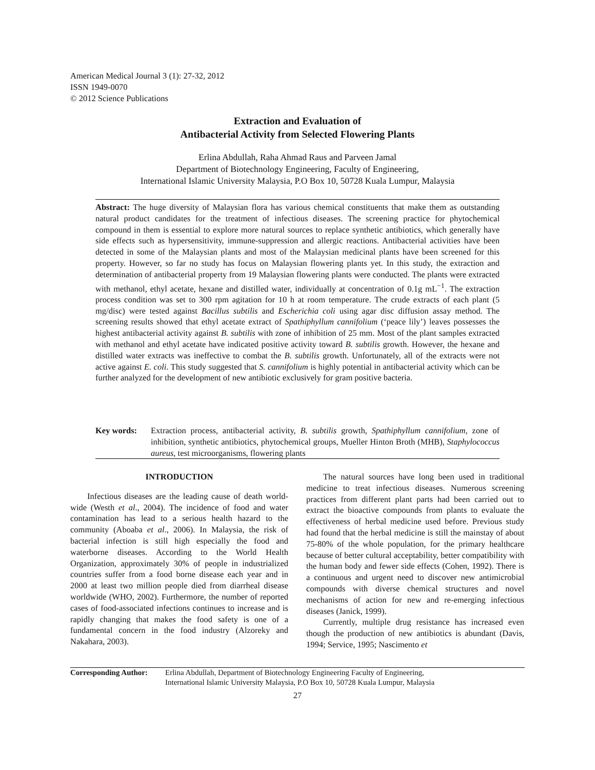American Medical Journal 3 (1): 27-32, 2012
ISSN 1949-0070
© 2012 Science Publications
Extraction and Evaluation of
Antibacterial Activity from Selected Flowering Plants
Erlina Abdullah, Raha Ahmad Raus and Parveen Jamal
Department of Biotechnology Engineering, Faculty of Engineering,
International Islamic University Malaysia, P.O Box 10, 50728 Kuala Lumpur, Malaysia
Abstract: The huge diversity of Malaysian flora has various chemical constituents that make them as outstanding natural product candidates for the treatment of infectious diseases. The screening practice for phytochemical compound in them is essential to explore more natural sources to replace synthetic antibiotics, which generally have side effects such as hypersensitivity, immune-suppression and allergic reactions. Antibacterial activities have been detected in some of the Malaysian plants and most of the Malaysian medicinal plants have been screened for this property. However, so far no study has focus on Malaysian flowering plants yet. In this study, the extraction and determination of antibacterial property from 19 Malaysian flowering plants were conducted. The plants were extracted with methanol, ethyl acetate, hexane and distilled water, individually at concentration of 0.1g mL<sup>−1</sup>. The extraction process condition was set to 300 rpm agitation for 10 h at room temperature. The crude extracts of each plant (5 mg/disc) were tested against Bacillus subtilis and Escherichia coli using agar disc diffusion assay method. The screening results showed that ethyl acetate extract of Spathiphyllum cannifolium (‘peace lily’) leaves possesses the highest antibacterial activity against B. subtilis with zone of inhibition of 25 mm. Most of the plant samples extracted with methanol and ethyl acetate have indicated positive activity toward B. subtilis growth. However, the hexane and distilled water extracts was ineffective to combat the B. subtilis growth. Unfortunately, all of the extracts were not active against E. coli. This study suggested that S. cannifolium is highly potential in antibacterial activity which can be further analyzed for the development of new antibiotic exclusively for gram positive bacteria.
Key words: Extraction process, antibacterial activity, B. subtilis growth, Spathiphyllum cannifolium, zone of inhibition, synthetic antibiotics, phytochemical groups, Mueller Hinton Broth (MHB), Staphylococcus aureus, test microorganisms, flowering plants
INTRODUCTION
Infectious diseases are the leading cause of death world-wide (Westh et al., 2004). The incidence of food and water contamination has lead to a serious health hazard to the community (Aboaba et al., 2006). In Malaysia, the risk of bacterial infection is still high especially the food and waterborne diseases. According to the World Health Organization, approximately 30% of people in industrialized countries suffer from a food borne disease each year and in 2000 at least two million people died from diarrheal disease worldwide (WHO, 2002). Furthermore, the number of reported cases of food-associated infections continues to increase and is rapidly changing that makes the food safety is one of a fundamental concern in the food industry (Alzoreky and Nakahara, 2003).
The natural sources have long been used in traditional medicine to treat infectious diseases. Numerous screening practices from different plant parts had been carried out to extract the bioactive compounds from plants to evaluate the effectiveness of herbal medicine used before. Previous study had found that the herbal medicine is still the mainstay of about 75-80% of the whole population, for the primary healthcare because of better cultural acceptability, better compatibility with the human body and fewer side effects (Cohen, 1992). There is a continuous and urgent need to discover new antimicrobial compounds with diverse chemical structures and novel mechanisms of action for new and re-emerging infectious diseases (Janick, 1999).
Currently, multiple drug resistance has increased even though the production of new antibiotics is abundant (Davis, 1994; Service, 1995; Nascimento et
Corresponding Author:
Erlina Abdullah, Department of Biotechnology Engineering Faculty of Engineering,
International Islamic University Malaysia, P.O Box 10, 50728 Kuala Lumpur, Malaysia
27